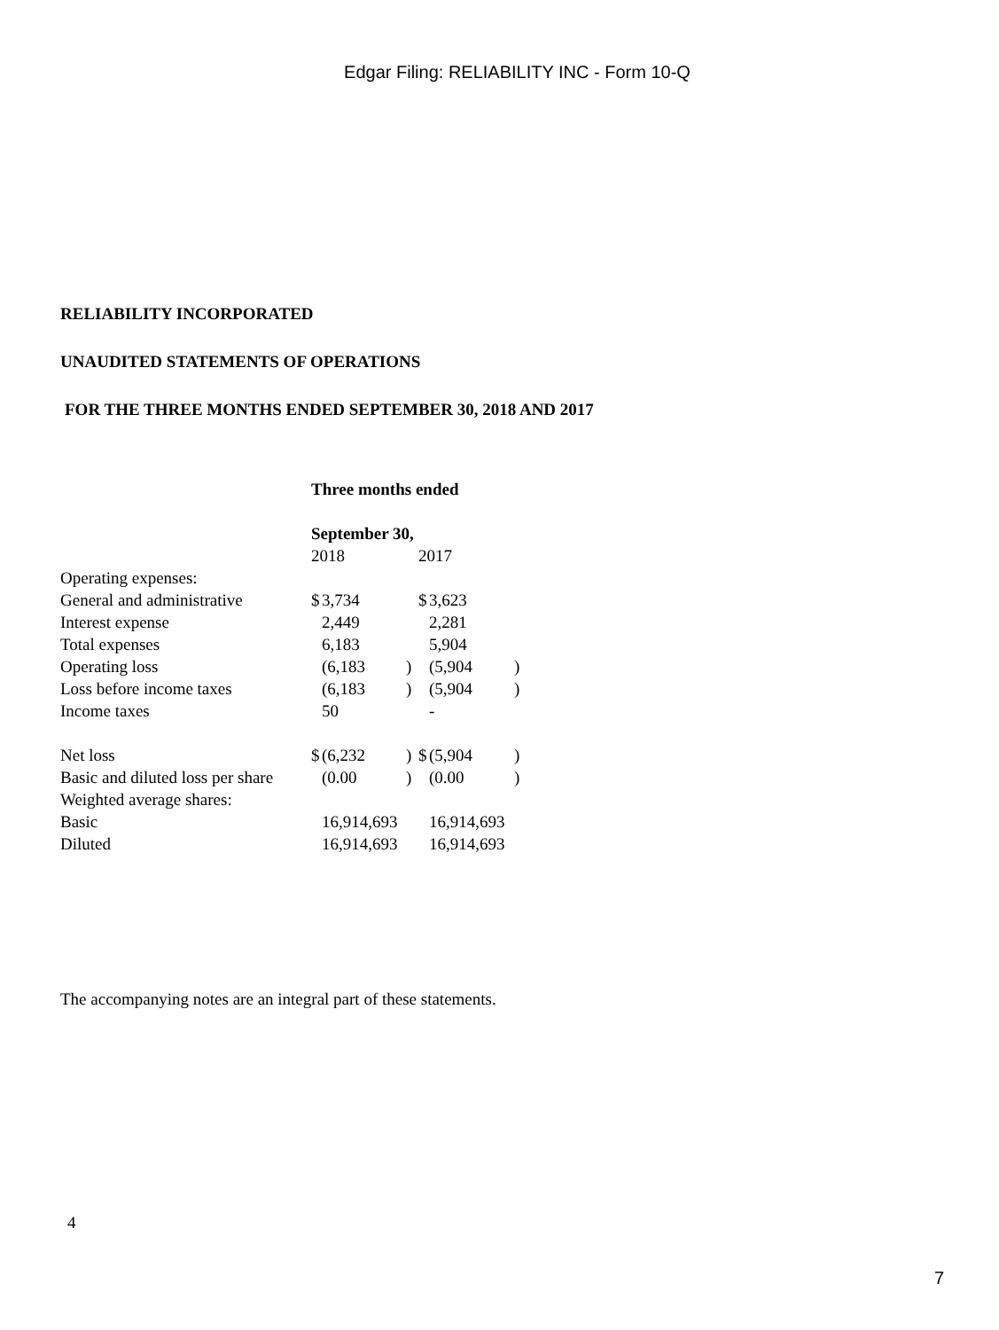Edgar Filing: RELIABILITY INC - Form 10-Q
RELIABILITY INCORPORATED
UNAUDITED STATEMENTS OF OPERATIONS
FOR THE THREE MONTHS ENDED SEPTEMBER 30, 2018 AND 2017
| | Three months ended | | | | | |
| | September 30, | | | | | |
| | 2018 | | | 2017 | | |
| Operating expenses: | | | | | | |
| General and administrative | $ | 3,734 | | $ | 3,623 | |
| Interest expense | | 2,449 | | | 2,281 | |
| Total expenses | | 6,183 | | | 5,904 | |
| Operating loss | | (6,183 | ) | | (5,904 | ) |
| Loss before income taxes | | (6,183 | ) | | (5,904 | ) |
| Income taxes | | 50 | | | - | |
| Net loss | $ | (6,232 | ) | $ | (5,904 | ) |
| Basic and diluted loss per share | | (0.00 | ) | | (0.00 | ) |
| Weighted average shares: | | | | | | |
| Basic | | 16,914,693 | | | 16,914,693 | |
| Diluted | | 16,914,693 | | | 16,914,693 | |
The accompanying notes are an integral part of these statements.
4
7